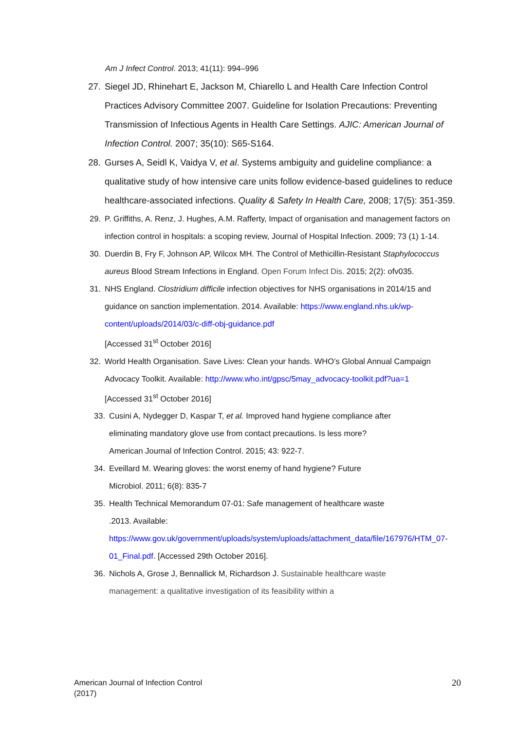Am J Infect Control. 2013; 41(11): 994–996
27.
Siegel JD, Rhinehart E, Jackson M, Chiarello L and Health Care Infection Control Practices Advisory Committee 2007. Guideline for Isolation Precautions: Preventing Transmission of Infectious Agents in Health Care Settings. AJIC: American Journal of Infection Control. 2007; 35(10): S65-S164.
28.
Gurses A, Seidl K, Vaidya V, et al. Systems ambiguity and guideline compliance: a qualitative study of how intensive care units follow evidence-based guidelines to reduce healthcare-associated infections. Quality & Safety In Health Care, 2008; 17(5): 351-359.
29. P. Griffiths, A. Renz, J. Hughes, A.M. Rafferty, Impact of organisation and management factors on infection control in hospitals: a scoping review, Journal of Hospital Infection. 2009; 73 (1) 1-14.
30. Duerdin B, Fry F, Johnson AP, Wilcox MH. The Control of Methicillin-Resistant Staphylococcus aureus Blood Stream Infections in England. Open Forum Infect Dis. 2015; 2(2): ofv035.
31. NHS England. Clostridium difficile infection objectives for NHS organisations in 2014/15 and guidance on sanction implementation. 2014. Available: https://www.england.nhs.uk/wp-content/uploads/2014/03/c-diff-obj-guidance.pdf
[Accessed 31<sup>st</sup> October 2016]
32. World Health Organisation. Save Lives: Clean your hands. WHO’s Global Annual Campaign Advocacy Toolkit. Available: http://www.who.int/gpsc/5may_advocacy-toolkit.pdf?ua=1
[Accessed 31<sup>st</sup> October 2016]
33. Cusini A, Nydegger D, Kaspar T, et al. Improved hand hygiene compliance after eliminating mandatory glove use from contact precautions. Is less more? American Journal of Infection Control. 2015; 43: 922-7.
34. Eveillard M. Wearing gloves: the worst enemy of hand hygiene? Future Microbiol. 2011; 6(8): 835-7
35. Health Technical Memorandum 07-01: Safe management of healthcare waste .2013. Available: https://www.gov.uk/government/uploads/system/uploads/attachment_data/file/167976/HTM_07-01_Final.pdf. [Accessed 29th October 2016].
36. Nichols A, Grose J, Bennallick M, Richardson J. Sustainable healthcare waste management: a qualitative investigation of its feasibility within a
American Journal of Infection Control
(2017)
20